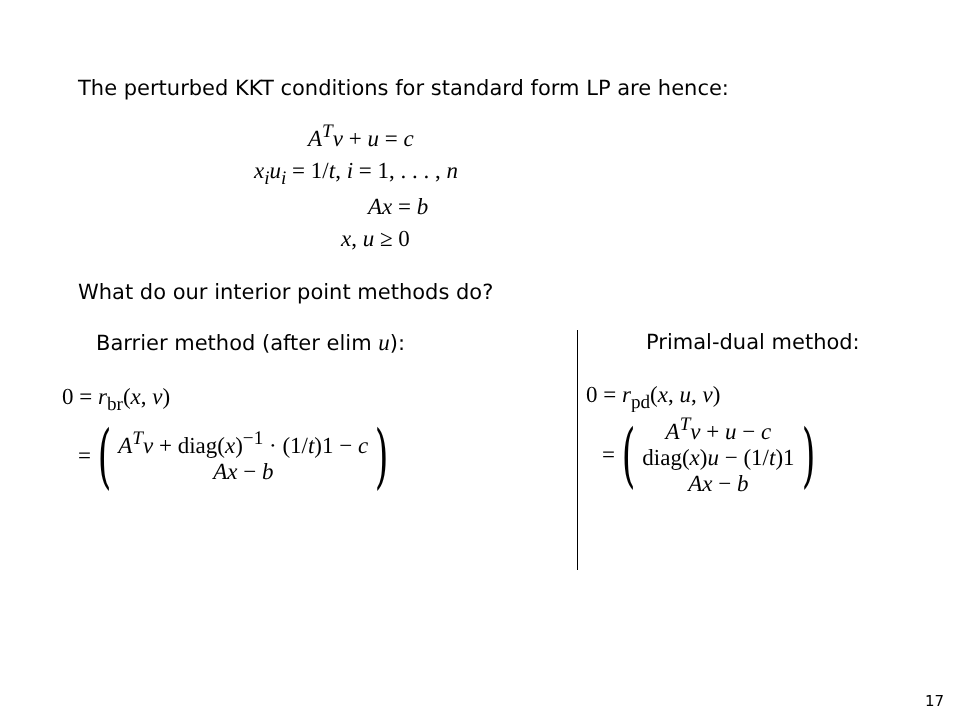The perturbed KKT conditions for standard form LP are hence:
A<sup>T</sup>v + u = c
x<sub>i</sub>u<sub>i</sub> = 1/t, i = 1, . . . , n
Ax = b
x, u ≥ 0
What do our interior point methods do?
Barrier method (after elim u):
0 = r<sub>br</sub>(x, v)
= (A<sup>T</sup>v + diag(x)<sup>−1</sup> · (1/t)1 − c
Ax − b)
Primal-dual method:
0 = r<sub>pd</sub>(x, u, v)
= (A<sup>T</sup>v + u − c
diag(x)u − (1/t)1
Ax − b)
17